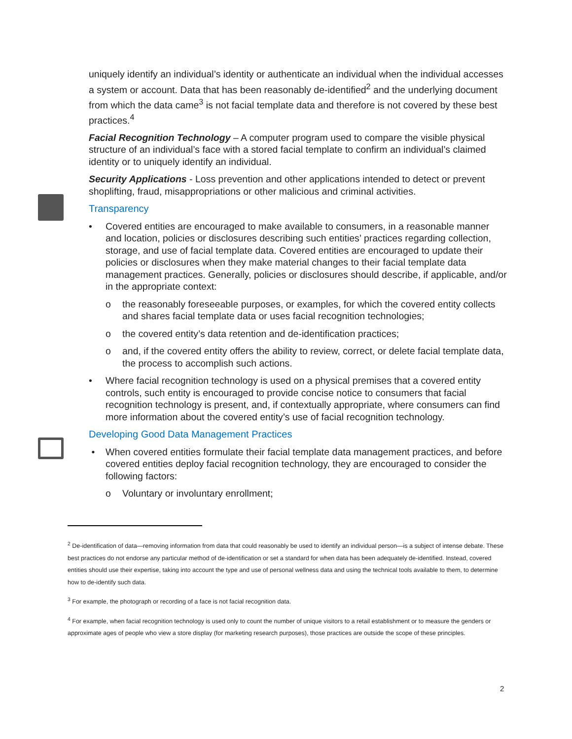uniquely identify an individual’s identity or authenticate an individual when the individual accesses a system or account. Data that has been reasonably de-identified<sup>2</sup> and the underlying document from which the data came<sup>3</sup> is not facial template data and therefore is not covered by these best practices.<sup>4</sup>
Facial Recognition Technology – A computer program used to compare the visible physical structure of an individual’s face with a stored facial template to confirm an individual’s claimed identity or to uniquely identify an individual.
Security Applications - Loss prevention and other applications intended to detect or prevent shoplifting, fraud, misappropriations or other malicious and criminal activities.
Transparency
• Covered entities are encouraged to make available to consumers, in a reasonable manner and location, policies or disclosures describing such entities’ practices regarding collection, storage, and use of facial template data. Covered entities are encouraged to update their policies or disclosures when they make material changes to their facial template data management practices. Generally, policies or disclosures should describe, if applicable, and/or in the appropriate context:
o the reasonably foreseeable purposes, or examples, for which the covered entity collects and shares facial template data or uses facial recognition technologies;
o the covered entity’s data retention and de-identification practices;
o and, if the covered entity offers the ability to review, correct, or delete facial template data, the process to accomplish such actions.
• Where facial recognition technology is used on a physical premises that a covered entity controls, such entity is encouraged to provide concise notice to consumers that facial recognition technology is present, and, if contextually appropriate, where consumers can find more information about the covered entity’s use of facial recognition technology.
Developing Good Data Management Practices
• When covered entities formulate their facial template data management practices, and before covered entities deploy facial recognition technology, they are encouraged to consider the following factors:
o Voluntary or involuntary enrollment;
<sup>2</sup> De-identification of data—removing information from data that could reasonably be used to identify an individual person—is a subject of intense debate. These best practices do not endorse any particular method of de-identification or set a standard for when data has been adequately de-identified. Instead, covered entities should use their expertise, taking into account the type and use of personal wellness data and using the technical tools available to them, to determine how to de-identify such data.
<sup>3</sup> For example, the photograph or recording of a face is not facial recognition data.
<sup>4</sup> For example, when facial recognition technology is used only to count the number of unique visitors to a retail establishment or to measure the genders or approximate ages of people who view a store display (for marketing research purposes), those practices are outside the scope of these principles.
2